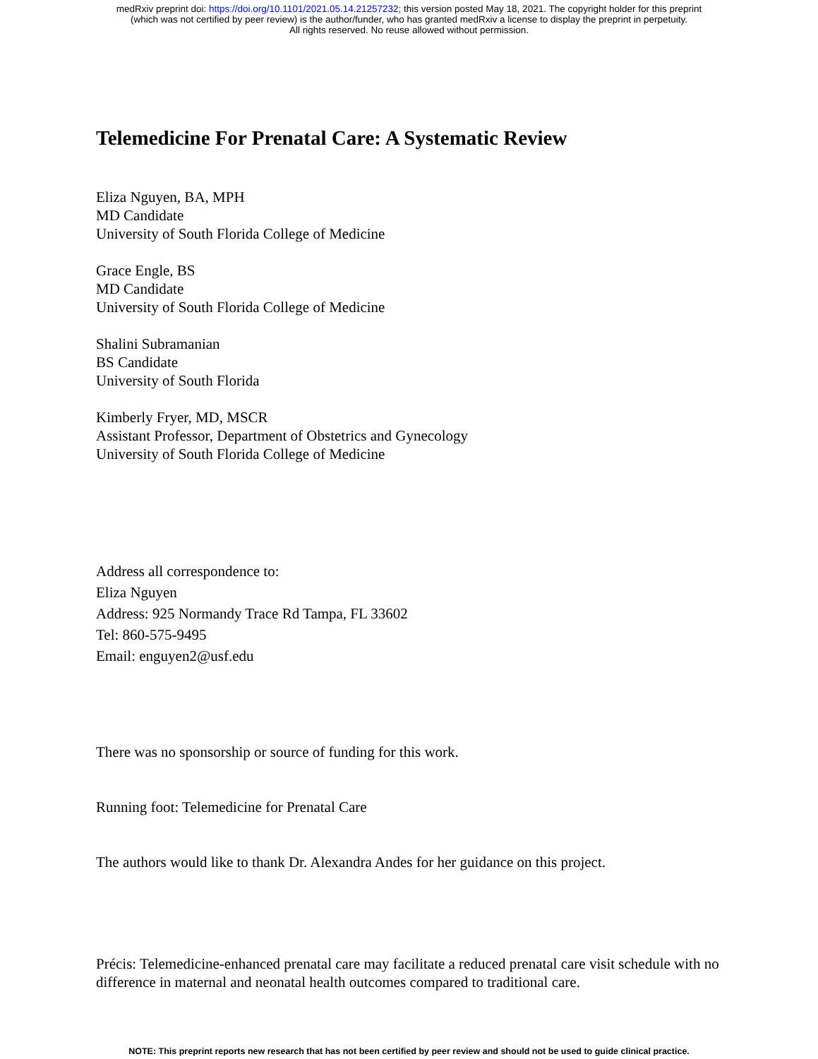medRxiv preprint doi: https://doi.org/10.1101/2021.05.14.21257232; this version posted May 18, 2021. The copyright holder for this preprint
(which was not certified by peer review) is the author/funder, who has granted medRxiv a license to display the preprint in perpetuity.
All rights reserved. No reuse allowed without permission.
Telemedicine For Prenatal Care: A Systematic Review
Eliza Nguyen, BA, MPH
MD Candidate
University of South Florida College of Medicine
Grace Engle, BS
MD Candidate
University of South Florida College of Medicine
Shalini Subramanian
BS Candidate
University of South Florida
Kimberly Fryer, MD, MSCR
Assistant Professor, Department of Obstetrics and Gynecology
University of South Florida College of Medicine
Address all correspondence to:
Eliza Nguyen
Address: 925 Normandy Trace Rd Tampa, FL 33602
Tel: 860-575-9495
Email: enguyen2@usf.edu
There was no sponsorship or source of funding for this work.
Running foot: Telemedicine for Prenatal Care
The authors would like to thank Dr. Alexandra Andes for her guidance on this project.
Précis: Telemedicine-enhanced prenatal care may facilitate a reduced prenatal care visit schedule with no difference in maternal and neonatal health outcomes compared to traditional care.
NOTE: This preprint reports new research that has not been certified by peer review and should not be used to guide clinical practice.